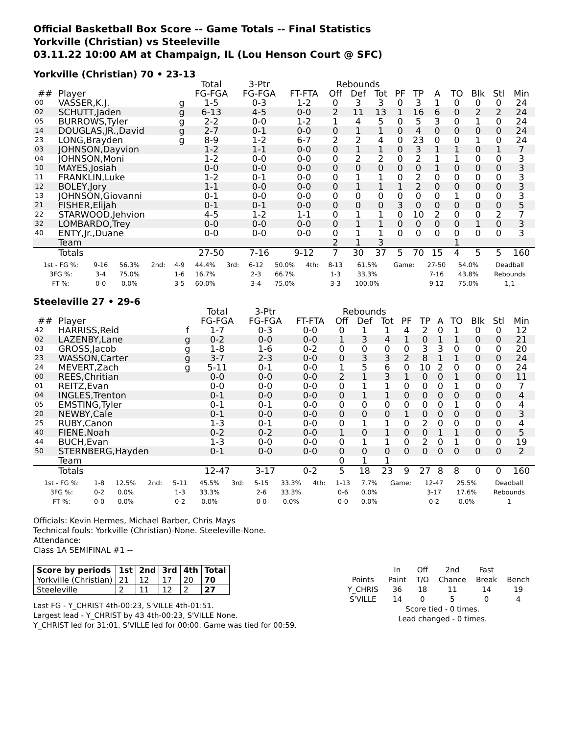Official Basketball Box Score -- Game Totals -- Final Statistics
Yorkville (Christian) vs Steeleville
03.11.22 10:00 AM at Champaign, IL (Lou Henson Court @ SFC)
Yorkville (Christian) 70 • 23-13
| | | | Total | 3-Ptr | | Rebounds | | | | | | | | | |
| --- | --- | --- | --- | --- | --- | --- | --- | --- | --- | --- | --- | --- | --- | --- | --- |
| ## | Player | | FG-FGA | FG-FGA | FT-FTA | Off | Def | Tot | PF | TP | A | TO | Blk | Stl | Min |
| 00 | VASSER,K.J. | g | 1-5 | 0-3 | 1-2 | 0 | 3 | 3 | 0 | 3 | 1 | 0 | 0 | 0 | 24 |
| 02 | SCHUTT,Jaden | g | 6-13 | 4-5 | 0-0 | 2 | 11 | 13 | 1 | 16 | 6 | 0 | 2 | 2 | 24 |
| 05 | BURROWS,Tyler | g | 2-2 | 0-0 | 1-2 | 1 | 4 | 5 | 0 | 5 | 3 | 0 | 1 | 0 | 24 |
| 14 | DOUGLAS,JR.,David | g | 2-7 | 0-1 | 0-0 | 0 | 1 | 1 | 0 | 4 | 0 | 0 | 0 | 0 | 24 |
| 23 | LONG,Brayden | g | 8-9 | 1-2 | 6-7 | 2 | 2 | 4 | 0 | 23 | 0 | 0 | 1 | 0 | 24 |
| 03 | JOHNSON,Dayvion | | 1-2 | 1-1 | 0-0 | 0 | 1 | 1 | 0 | 3 | 1 | 1 | 0 | 1 | 7 |
| 04 | JOHNSON,Moni | | 1-2 | 0-0 | 0-0 | 0 | 2 | 2 | 0 | 2 | 1 | 1 | 0 | 0 | 3 |
| 10 | MAYES,Josiah | | 0-0 | 0-0 | 0-0 | 0 | 0 | 0 | 0 | 0 | 1 | 0 | 0 | 0 | 3 |
| 11 | FRANKLIN,Luke | | 1-2 | 0-1 | 0-0 | 0 | 1 | 1 | 0 | 2 | 0 | 0 | 0 | 0 | 3 |
| 12 | BOLEY,Jory | | 1-1 | 0-0 | 0-0 | 0 | 1 | 1 | 1 | 2 | 0 | 0 | 0 | 0 | 3 |
| 13 | JOHNSON,Giovanni | | 0-1 | 0-0 | 0-0 | 0 | 0 | 0 | 0 | 0 | 0 | 1 | 0 | 0 | 3 |
| 21 | FISHER,Elijah | | 0-1 | 0-1 | 0-0 | 0 | 0 | 0 | 3 | 0 | 0 | 0 | 0 | 0 | 5 |
| 22 | STARWOOD,Jehvion | | 4-5 | 1-2 | 1-1 | 0 | 1 | 1 | 0 | 10 | 2 | 0 | 0 | 2 | 7 |
| 32 | LOMBARDO,Trey | | 0-0 | 0-0 | 0-0 | 0 | 1 | 1 | 0 | 0 | 0 | 0 | 1 | 0 | 3 |
| 40 | ENTY,Jr.,Duane | | 0-0 | 0-0 | 0-0 | 0 | 1 | 1 | 0 | 0 | 0 | 0 | 0 | 0 | 3 |
| | Team | | | | | 2 | 1 | 3 | | | | 1 | | | |
| | Totals | | 27-50 | 7-16 | 9-12 | 7 | 30 | 37 | 5 | 70 | 15 | 4 | 5 | 5 | 160 |
| 1st - FG %: | 9-16 | 56.3% | 2nd: | 4-9 | 44.4% | 3rd: | 6-12 | 50.0% | 4th: | 8-13 | 61.5% | Game: | 27-50 | 54.0% | Deadball |
| 3FG %: | 3-4 | 75.0% | | 1-6 | 16.7% | | 2-3 | 66.7% | | 1-3 | 33.3% | | 7-16 | 43.8% | Rebounds |
| FT %: | 0-0 | 0.0% | | 3-5 | 60.0% | | 3-4 | 75.0% | | 3-3 | 100.0% | | 9-12 | 75.0% | 1,1 |
Steeleville 27 • 29-6
| | | | Total | 3-Ptr | | Rebounds | | | | | | | | | |
| --- | --- | --- | --- | --- | --- | --- | --- | --- | --- | --- | --- | --- | --- | --- | --- |
| ## | Player | | FG-FGA | FG-FGA | FT-FTA | Off | Def | Tot | PF | TP | A | TO | Blk | Stl | Min |
| 42 | HARRISS,Reid | f | 1-7 | 0-3 | 0-0 | 0 | 1 | 1 | 4 | 2 | 0 | 1 | 0 | 0 | 12 |
| 02 | LAZENBY,Lane | g | 0-2 | 0-0 | 0-0 | 1 | 3 | 4 | 1 | 0 | 1 | 1 | 0 | 0 | 21 |
| 03 | GROSS,Jacob | g | 1-8 | 1-6 | 0-2 | 0 | 0 | 0 | 0 | 3 | 3 | 0 | 0 | 0 | 20 |
| 23 | WASSON,Carter | g | 3-7 | 2-3 | 0-0 | 0 | 3 | 3 | 2 | 8 | 1 | 1 | 0 | 0 | 24 |
| 24 | MEVERT,Zach | g | 5-11 | 0-1 | 0-0 | 1 | 5 | 6 | 0 | 10 | 2 | 0 | 0 | 0 | 24 |
| 00 | REES,Chritian | | 0-0 | 0-0 | 0-0 | 2 | 1 | 3 | 1 | 0 | 0 | 1 | 0 | 0 | 11 |
| 01 | REITZ,Evan | | 0-0 | 0-0 | 0-0 | 0 | 1 | 1 | 0 | 0 | 0 | 1 | 0 | 0 | 7 |
| 04 | INGLES,Trenton | | 0-1 | 0-0 | 0-0 | 0 | 1 | 1 | 0 | 0 | 0 | 0 | 0 | 0 | 4 |
| 05 | EMSTING,Tyler | | 0-1 | 0-1 | 0-0 | 0 | 0 | 0 | 0 | 0 | 0 | 1 | 0 | 0 | 4 |
| 20 | NEWBY,Cale | | 0-1 | 0-0 | 0-0 | 0 | 0 | 0 | 1 | 0 | 0 | 0 | 0 | 0 | 3 |
| 25 | RUBY,Canon | | 1-3 | 0-1 | 0-0 | 0 | 1 | 1 | 0 | 2 | 0 | 0 | 0 | 0 | 4 |
| 40 | FIENE,Noah | | 0-2 | 0-2 | 0-0 | 1 | 0 | 1 | 0 | 0 | 1 | 1 | 0 | 0 | 5 |
| 44 | BUCH,Evan | | 1-3 | 0-0 | 0-0 | 0 | 1 | 1 | 0 | 2 | 0 | 1 | 0 | 0 | 19 |
| 50 | STERNBERG,Hayden | | 0-1 | 0-0 | 0-0 | 0 | 0 | 0 | 0 | 0 | 0 | 0 | 0 | 0 | 2 |
| | Team | | | | | 0 | 1 | 1 | | | | | | | |
| | Totals | | 12-47 | 3-17 | 0-2 | 5 | 18 | 23 | 9 | 27 | 8 | 8 | 0 | 0 | 160 |
| 1st - FG %: | 1-8 | 12.5% | 2nd: | 5-11 | 45.5% | 3rd: | 5-15 | 33.3% | 4th: | 1-13 | 7.7% | Game: | 12-47 | 25.5% | Deadball |
| 3FG %: | 0-2 | 0.0% | | 1-3 | 33.3% | | 2-6 | 33.3% | | 0-6 | 0.0% | | 3-17 | 17.6% | Rebounds |
| FT %: | 0-0 | 0.0% | | 0-2 | 0.0% | | 0-0 | 0.0% | | 0-0 | 0.0% | | 0-2 | 0.0% | 1 |
Officials: Kevin Hermes, Michael Barber, Chris Mays
Technical fouls: Yorkville (Christian)-None. Steeleville-None.
Attendance:
Class 1A SEMIFINAL #1 --
| Score by periods | 1st | 2nd | 3rd | 4th | Total |
| --- | --- | --- | --- | --- | --- |
| Yorkville (Christian) | 21 | 12 | 17 | 20 | 70 |
| Steeleville | 2 | 11 | 12 | 2 | 27 |
Last FG - Y_CHRIST 4th-00:23, S'VILLE 4th-01:51.
Largest lead - Y_CHRIST by 43 4th-00:23, S'VILLE None.
Y_CHRIST led for 31:01. S'VILLE led for 00:00. Game was tied for 00:59.
| | In | Off | 2nd | Fast | |
| Points | Paint | T/O | Chance | Break | Bench |
| Y_CHRIS | 36 | 18 | 11 | 14 | 19 |
| S'VILLE | 14 | 0 | 5 | 0 | 4 |
| | Score tied - 0 times. | | | | |
| | Lead changed - 0 times. | | | | |